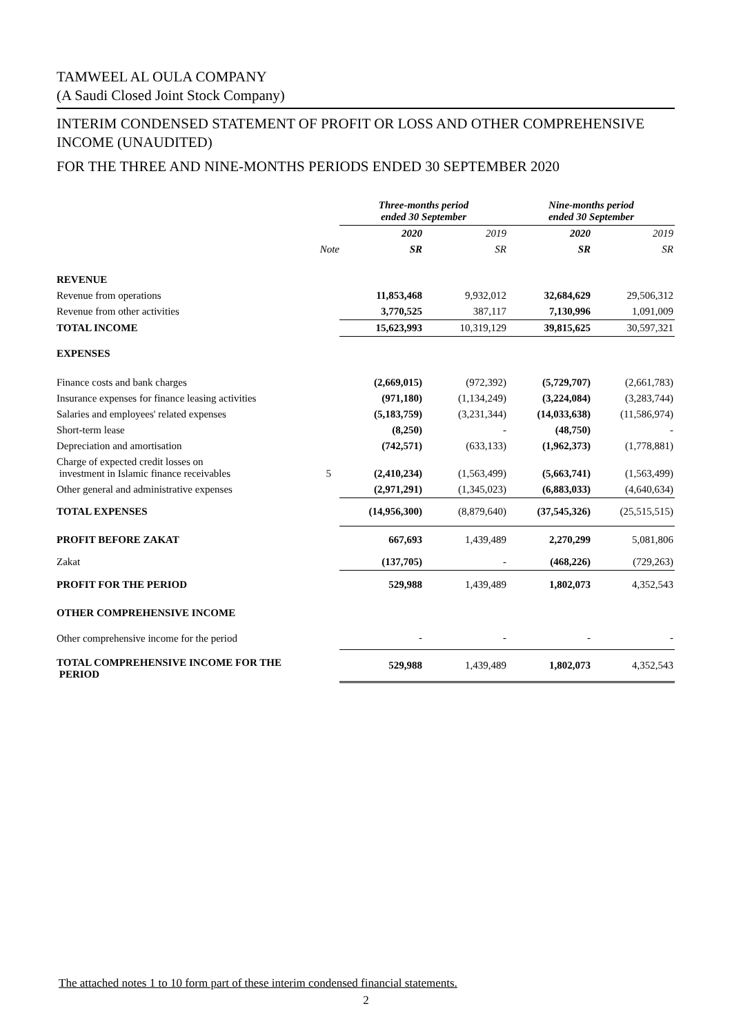TAMWEEL AL OULA COMPANY
(A Saudi Closed Joint Stock Company)
INTERIM CONDENSED STATEMENT OF PROFIT OR LOSS AND OTHER COMPREHENSIVE INCOME (UNAUDITED)
FOR THE THREE AND NINE-MONTHS PERIODS ENDED 30 SEPTEMBER 2020
| | | Three-months period ended 30 September | | Nine-months period ended 30 September | |
| --- | --- | --- | --- | --- | --- |
| | | 2020 | 2019 | 2020 | 2019 |
| | Note | SR | SR | SR | SR |
| REVENUE | | | | | |
| Revenue from operations | | 11,853,468 | 9,932,012 | 32,684,629 | 29,506,312 |
| Revenue from other activities | | 3,770,525 | 387,117 | 7,130,996 | 1,091,009 |
| TOTAL INCOME | | 15,623,993 | 10,319,129 | 39,815,625 | 30,597,321 |
| EXPENSES | | | | | |
| Finance costs and bank charges | | (2,669,015) | (972,392) | (5,729,707) | (2,661,783) |
| Insurance expenses for finance leasing activities | | (971,180) | (1,134,249) | (3,224,084) | (3,283,744) |
| Salaries and employees' related expenses | | (5,183,759) | (3,231,344) | (14,033,638) | (11,586,974) |
| Short-term lease | | (8,250) | - | (48,750) | - |
| Depreciation and amortisation | | (742,571) | (633,133) | (1,962,373) | (1,778,881) |
| Charge of expected credit losses on investment in Islamic finance receivables | 5 | (2,410,234) | (1,563,499) | (5,663,741) | (1,563,499) |
| Other general and administrative expenses | | (2,971,291) | (1,345,023) | (6,883,033) | (4,640,634) |
| TOTAL EXPENSES | | (14,956,300) | (8,879,640) | (37,545,326) | (25,515,515) |
| PROFIT BEFORE ZAKAT | | 667,693 | 1,439,489 | 2,270,299 | 5,081,806 |
| Zakat | | (137,705) | - | (468,226) | (729,263) |
| PROFIT FOR THE PERIOD | | 529,988 | 1,439,489 | 1,802,073 | 4,352,543 |
| OTHER COMPREHENSIVE INCOME | | | | | |
| Other comprehensive income for the period | | - | - | - | - |
| TOTAL COMPREHENSIVE INCOME FOR THE PERIOD | | 529,988 | 1,439,489 | 1,802,073 | 4,352,543 |
The attached notes 1 to 10 form part of these interim condensed financial statements.
2